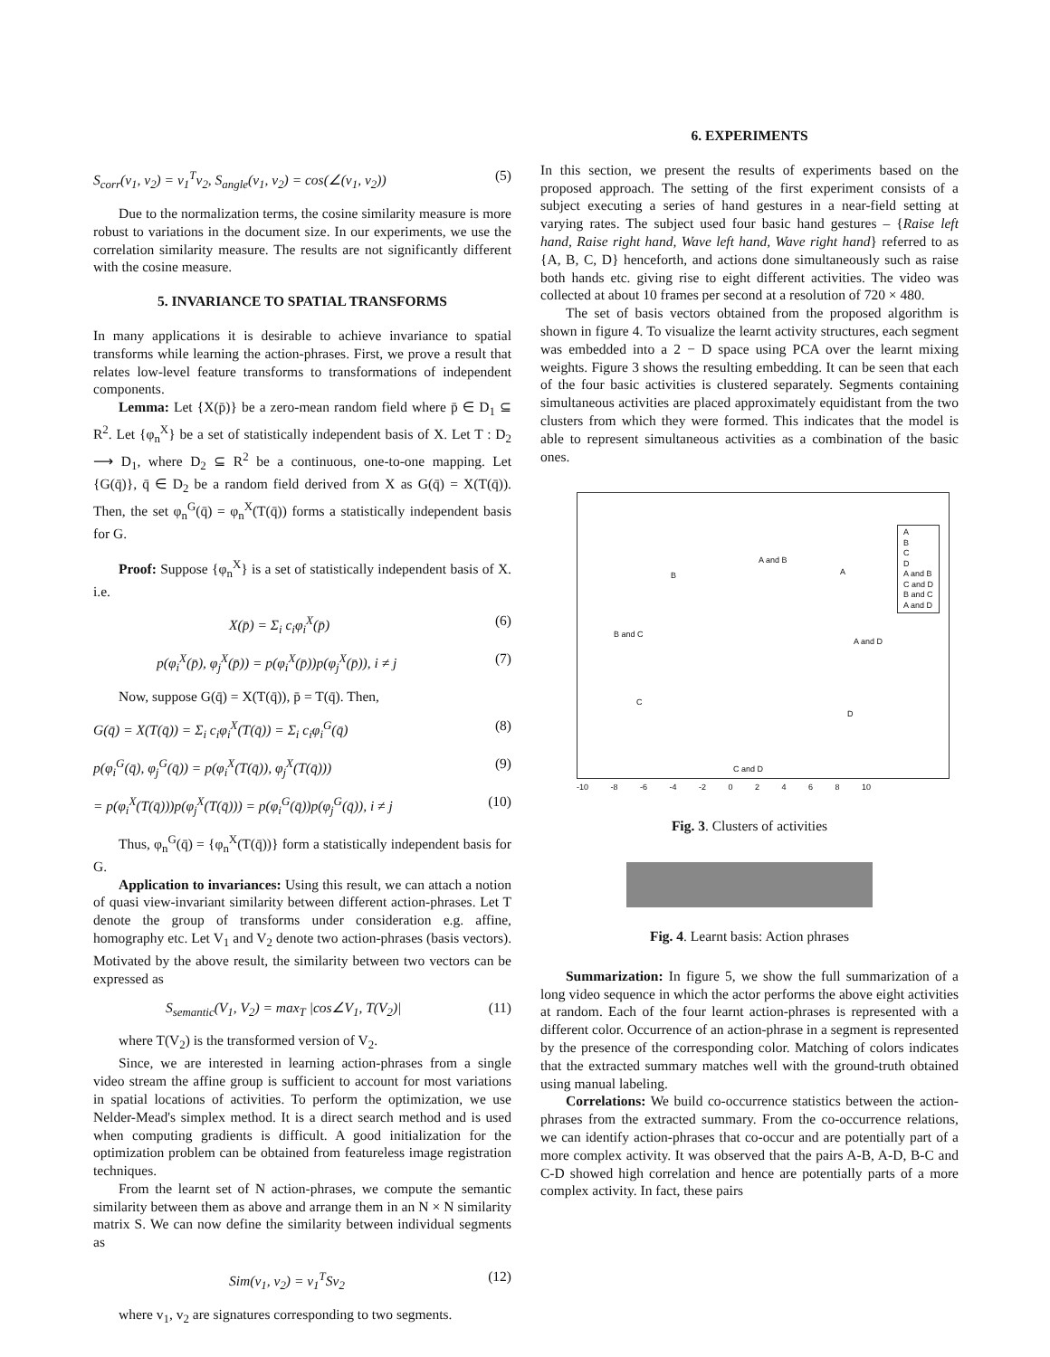S<sub>corr</sub>(v<sub>1</sub>, v<sub>2</sub>) = v<sub>1</sub><sup>T</sup>v<sub>2</sub>, S<sub>angle</sub>(v<sub>1</sub>, v<sub>2</sub>) = cos(∠(v<sub>1</sub>, v<sub>2</sub>)) (5)
Due to the normalization terms, the cosine similarity measure is more robust to variations in the document size. In our experiments, we use the correlation similarity measure. The results are not significantly different with the cosine measure.
5. INVARIANCE TO SPATIAL TRANSFORMS
In many applications it is desirable to achieve invariance to spatial transforms while learning the action-phrases. First, we prove a result that relates low-level feature transforms to transformations of independent components.
Lemma: Let {X(p̄)} be a zero-mean random field where p̄ ∈ D<sub>1</sub> ⊆ R<sup>2</sup>. Let {φ<sub>n</sub><sup>X</sup>} be a set of statistically independent basis of X. Let T : D<sub>2</sub> ⟶ D<sub>1</sub>, where D<sub>2</sub> ⊆ R<sup>2</sup> be a continuous, one-to-one mapping. Let {G(q̄)}, q̄ ∈ D<sub>2</sub> be a random field derived from X as G(q̄) = X(T(q̄)). Then, the set φ<sub>n</sub><sup>G</sup>(q̄) = φ<sub>n</sub><sup>X</sup>(T(q̄)) forms a statistically independent basis for G.
Proof: Suppose {φ<sub>n</sub><sup>X</sup>} is a set of statistically independent basis of X. i.e.
X(p̄) = Σ<sub>i</sub> c<sub>i</sub>φ<sub>i</sub><sup>X</sup>(p̄) (6)
p(φ<sub>i</sub><sup>X</sup>(p̄), φ<sub>j</sub><sup>X</sup>(p̄)) = p(φ<sub>i</sub><sup>X</sup>(p̄))p(φ<sub>j</sub><sup>X</sup>(p̄)), i ≠ j (7)
Now, suppose G(q̄) = X(T(q̄)), p̄ = T(q̄). Then,
G(q̄) = X(T(q̄)) = Σ<sub>i</sub> c<sub>i</sub>φ<sub>i</sub><sup>X</sup>(T(q̄)) = Σ<sub>i</sub> c<sub>i</sub>φ<sub>i</sub><sup>G</sup>(q̄) (8)
p(φ<sub>i</sub><sup>G</sup>(q̄), φ<sub>j</sub><sup>G</sup>(q̄)) = p(φ<sub>i</sub><sup>X</sup>(T(q̄)), φ<sub>j</sub><sup>X</sup>(T(q̄))) (9)
= p(φ<sub>i</sub><sup>X</sup>(T(q̄)))p(φ<sub>j</sub><sup>X</sup>(T(q̄))) = p(φ<sub>i</sub><sup>G</sup>(q̄))p(φ<sub>j</sub><sup>G</sup>(q̄)), i ≠ j (10)
Thus, φ<sub>n</sub><sup>G</sup>(q̄) = {φ<sub>n</sub><sup>X</sup>(T(q̄))} form a statistically independent basis for G.
Application to invariances: Using this result, we can attach a notion of quasi view-invariant similarity between different action-phrases. Let T denote the group of transforms under consideration e.g. affine, homography etc. Let V<sub>1</sub> and V<sub>2</sub> denote two action-phrases (basis vectors). Motivated by the above result, the similarity between two vectors can be expressed as
S<sub>semantic</sub>(V<sub>1</sub>, V<sub>2</sub>) = max<sub>T</sub> |cos∠V<sub>1</sub>, T(V<sub>2</sub>)| (11)
where T(V<sub>2</sub>) is the transformed version of V<sub>2</sub>.
Since, we are interested in learning action-phrases from a single video stream the affine group is sufficient to account for most variations in spatial locations of activities. To perform the optimization, we use Nelder-Mead's simplex method. It is a direct search method and is used when computing gradients is difficult. A good initialization for the optimization problem can be obtained from featureless image registration techniques.
From the learnt set of N action-phrases, we compute the semantic similarity between them as above and arrange them in an N × N similarity matrix S. We can now define the similarity between individual segments as
Sim(v<sub>1</sub>, v<sub>2</sub>) = v<sub>1</sub><sup>T</sup>Sv<sub>2</sub> (12)
where v<sub>1</sub>, v<sub>2</sub> are signatures corresponding to two segments.
6. EXPERIMENTS
In this section, we present the results of experiments based on the proposed approach. The setting of the first experiment consists of a subject executing a series of hand gestures in a near-field setting at varying rates. The subject used four basic hand gestures – {Raise left hand, Raise right hand, Wave left hand, Wave right hand} referred to as {A, B, C, D} henceforth, and actions done simultaneously such as raise both hands etc. giving rise to eight different activities. The video was collected at about 10 frames per second at a resolution of 720 × 480.
The set of basis vectors obtained from the proposed algorithm is shown in figure 4. To visualize the learnt activity structures, each segment was embedded into a 2 − D space using PCA over the learnt mixing weights. Figure 3 shows the resulting embedding. It can be seen that each of the four basic activities is clustered separately. Segments containing simultaneous activities are placed approximately equidistant from the two clusters from which they were formed. This indicates that the model is able to represent simultaneous activities as a combination of the basic ones.
A and B
A B
B and C
A and D
C
D
C and D
A
B
C
D
A and B
C and D
B and C
A and D
-10 -8 -6 -4 -2 0 2 4 6 8 10
Fig. 3. Clusters of activities
Fig. 4. Learnt basis: Action phrases
Summarization: In figure 5, we show the full summarization of a long video sequence in which the actor performs the above eight activities at random. Each of the four learnt action-phrases is represented with a different color. Occurrence of an action-phrase in a segment is represented by the presence of the corresponding color. Matching of colors indicates that the extracted summary matches well with the ground-truth obtained using manual labeling.
Correlations: We build co-occurrence statistics between the action-phrases from the extracted summary. From the co-occurrence relations, we can identify action-phrases that co-occur and are potentially part of a more complex activity. It was observed that the pairs A-B, A-D, B-C and C-D showed high correlation and hence are potentially parts of a more complex activity. In fact, these pairs